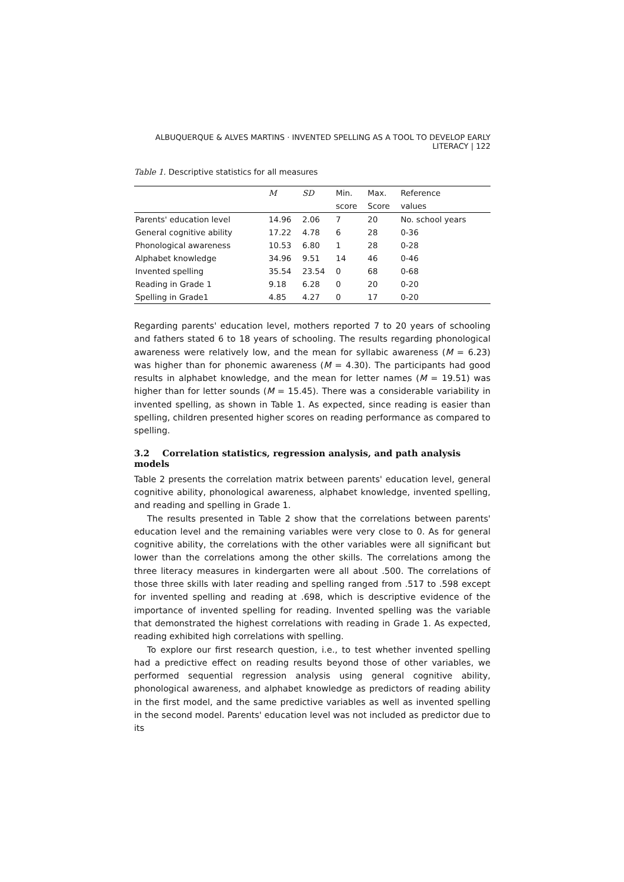ALBUQUERQUE & ALVES MARTINS · INVENTED SPELLING AS A TOOL TO DEVELOP EARLY LITERACY | 122
Table 1. Descriptive statistics for all measures
| | M | SD | Min. | Max. | Reference |
| --- | --- | --- | --- | --- | --- |
| | | | score | Score | values |
| Parents' education level | 14.96 | 2.06 | 7 | 20 | No. school years |
| General cognitive ability | 17.22 | 4.78 | 6 | 28 | 0-36 |
| Phonological awareness | 10.53 | 6.80 | 1 | 28 | 0-28 |
| Alphabet knowledge | 34.96 | 9.51 | 14 | 46 | 0-46 |
| Invented spelling | 35.54 | 23.54 | 0 | 68 | 0-68 |
| Reading in Grade 1 | 9.18 | 6.28 | 0 | 20 | 0-20 |
| Spelling in Grade1 | 4.85 | 4.27 | 0 | 17 | 0-20 |
Regarding parents' education level, mothers reported 7 to 20 years of schooling and fathers stated 6 to 18 years of schooling. The results regarding phonological awareness were relatively low, and the mean for syllabic awareness (M = 6.23) was higher than for phonemic awareness (M = 4.30). The participants had good results in alphabet knowledge, and the mean for letter names (M = 19.51) was higher than for letter sounds (M = 15.45). There was a considerable variability in invented spelling, as shown in Table 1. As expected, since reading is easier than spelling, children presented higher scores on reading performance as compared to spelling.
3.2 Correlation statistics, regression analysis, and path analysis models
Table 2 presents the correlation matrix between parents' education level, general cognitive ability, phonological awareness, alphabet knowledge, invented spelling, and reading and spelling in Grade 1.
The results presented in Table 2 show that the correlations between parents' education level and the remaining variables were very close to 0. As for general cognitive ability, the correlations with the other variables were all significant but lower than the correlations among the other skills. The correlations among the three literacy measures in kindergarten were all about .500. The correlations of those three skills with later reading and spelling ranged from .517 to .598 except for invented spelling and reading at .698, which is descriptive evidence of the importance of invented spelling for reading. Invented spelling was the variable that demonstrated the highest correlations with reading in Grade 1. As expected, reading exhibited high correlations with spelling.
To explore our first research question, i.e., to test whether invented spelling had a predictive effect on reading results beyond those of other variables, we performed sequential regression analysis using general cognitive ability, phonological awareness, and alphabet knowledge as predictors of reading ability in the first model, and the same predictive variables as well as invented spelling in the second model. Parents' education level was not included as predictor due to its